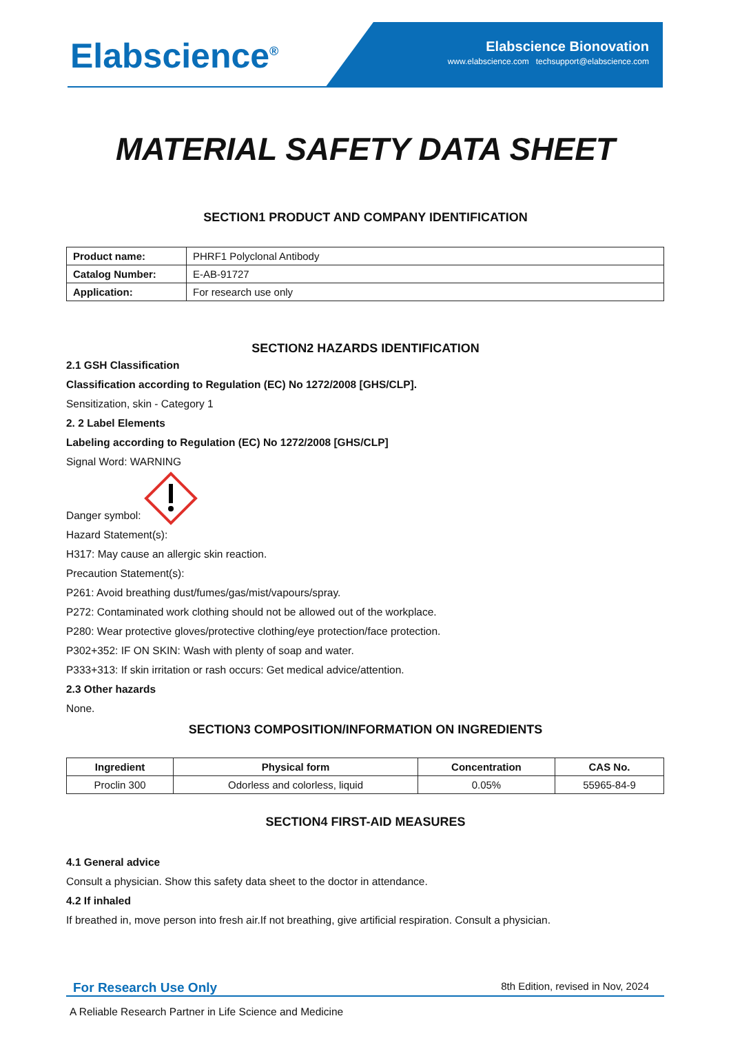Elabscience<sup>®</sup>
Elabscience Bionovation
www.elabscience.com techsupport@elabscience.com
MATERIAL SAFETY DATA SHEET
SECTION1 PRODUCT AND COMPANY IDENTIFICATION
| Product name: | PHRF1 Polyclonal Antibody |
| Catalog Number: | E-AB-91727 |
| Application: | For research use only |
SECTION2 HAZARDS IDENTIFICATION
2.1 GSH Classification
Classification according to Regulation (EC) No 1272/2008 [GHS/CLP].
Sensitization, skin - Category 1
2. 2 Label Elements
Labeling according to Regulation (EC) No 1272/2008 [GHS/CLP]
Signal Word: WARNING
Danger symbol:
Hazard Statement(s):
H317: May cause an allergic skin reaction.
Precaution Statement(s):
P261: Avoid breathing dust/fumes/gas/mist/vapours/spray.
P272: Contaminated work clothing should not be allowed out of the workplace.
P280: Wear protective gloves/protective clothing/eye protection/face protection.
P302+352: IF ON SKIN: Wash with plenty of soap and water.
P333+313: If skin irritation or rash occurs: Get medical advice/attention.
2.3 Other hazards
None.
SECTION3 COMPOSITION/INFORMATION ON INGREDIENTS
| Ingredient | Physical form | Concentration | CAS No. |
| --- | --- | --- | --- |
| Proclin 300 | Odorless and colorless, liquid | 0.05% | 55965-84-9 |
SECTION4 FIRST-AID MEASURES
4.1 General advice
Consult a physician. Show this safety data sheet to the doctor in attendance.
4.2 If inhaled
If breathed in, move person into fresh air.If not breathing, give artificial respiration. Consult a physician.
For Research Use Only 8th Edition, revised in Nov, 2024
A Reliable Research Partner in Life Science and Medicine